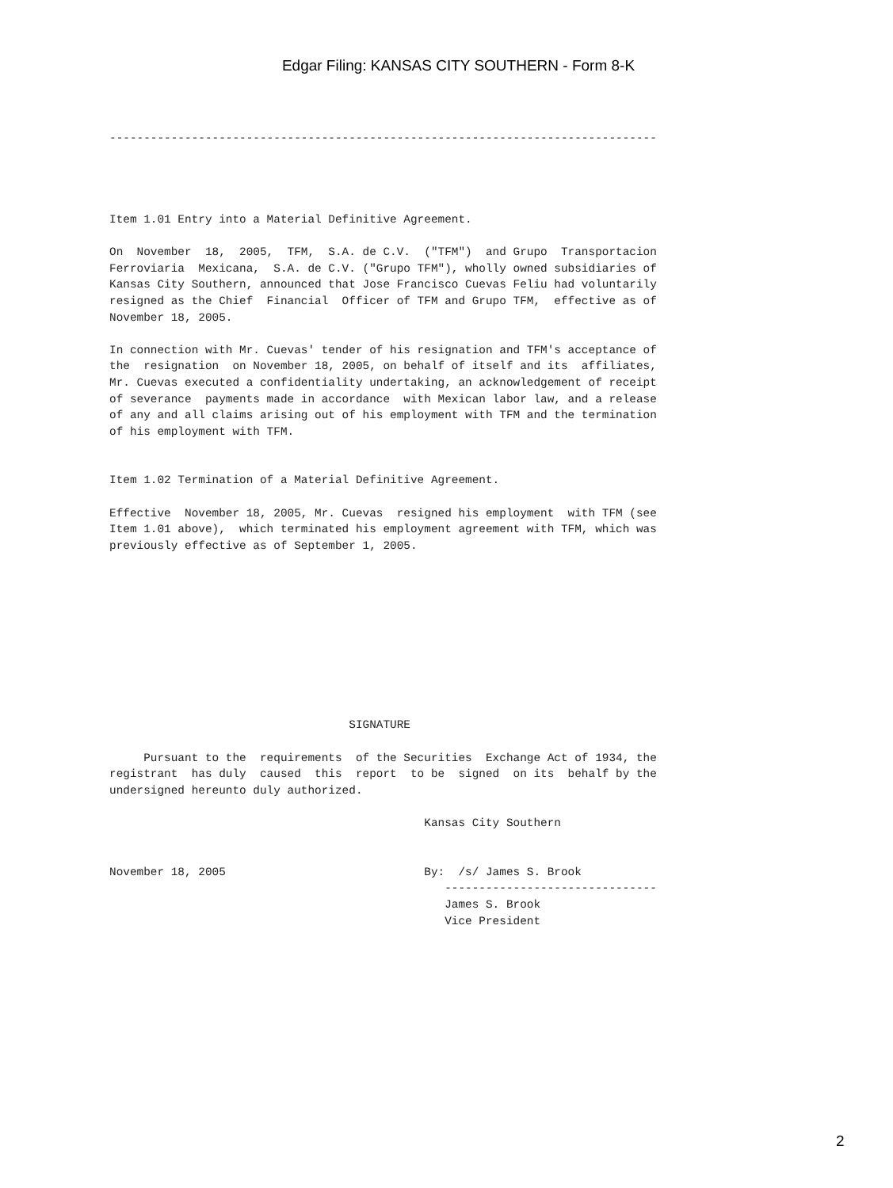Edgar Filing: KANSAS CITY SOUTHERN - Form 8-K
--------------------------------------------------------------------------------




Item 1.01 Entry into a Material Definitive Agreement.

On  November  18,  2005,  TFM,  S.A. de C.V.  ("TFM")  and Grupo  Transportacion
Ferroviaria  Mexicana,  S.A. de C.V. ("Grupo TFM"), wholly owned subsidiaries of
Kansas City Southern, announced that Jose Francisco Cuevas Feliu had voluntarily
resigned as the Chief  Financial  Officer of TFM and Grupo TFM,  effective as of
November 18, 2005.

In connection with Mr. Cuevas' tender of his resignation and TFM's acceptance of
the  resignation  on November 18, 2005, on behalf of itself and its  affiliates,
Mr. Cuevas executed a confidentiality undertaking, an acknowledgement of receipt
of severance  payments made in accordance  with Mexican labor law, and a release
of any and all claims arising out of his employment with TFM and the termination
of his employment with TFM.


Item 1.02 Termination of a Material Definitive Agreement.

Effective  November 18, 2005, Mr. Cuevas  resigned his employment  with TFM (see
Item 1.01 above),  which terminated his employment agreement with TFM, which was
previously effective as of September 1, 2005.










                                   SIGNATURE

     Pursuant to the  requirements  of the Securities  Exchange Act of 1934, the
registrant  has duly  caused  this  report  to be  signed  on its  behalf by the
undersigned hereunto duly authorized.

                                              Kansas City Southern


November 18, 2005                             By:  /s/ James S. Brook
                                                 -------------------------------
                                                 James S. Brook
                                                 Vice President
2